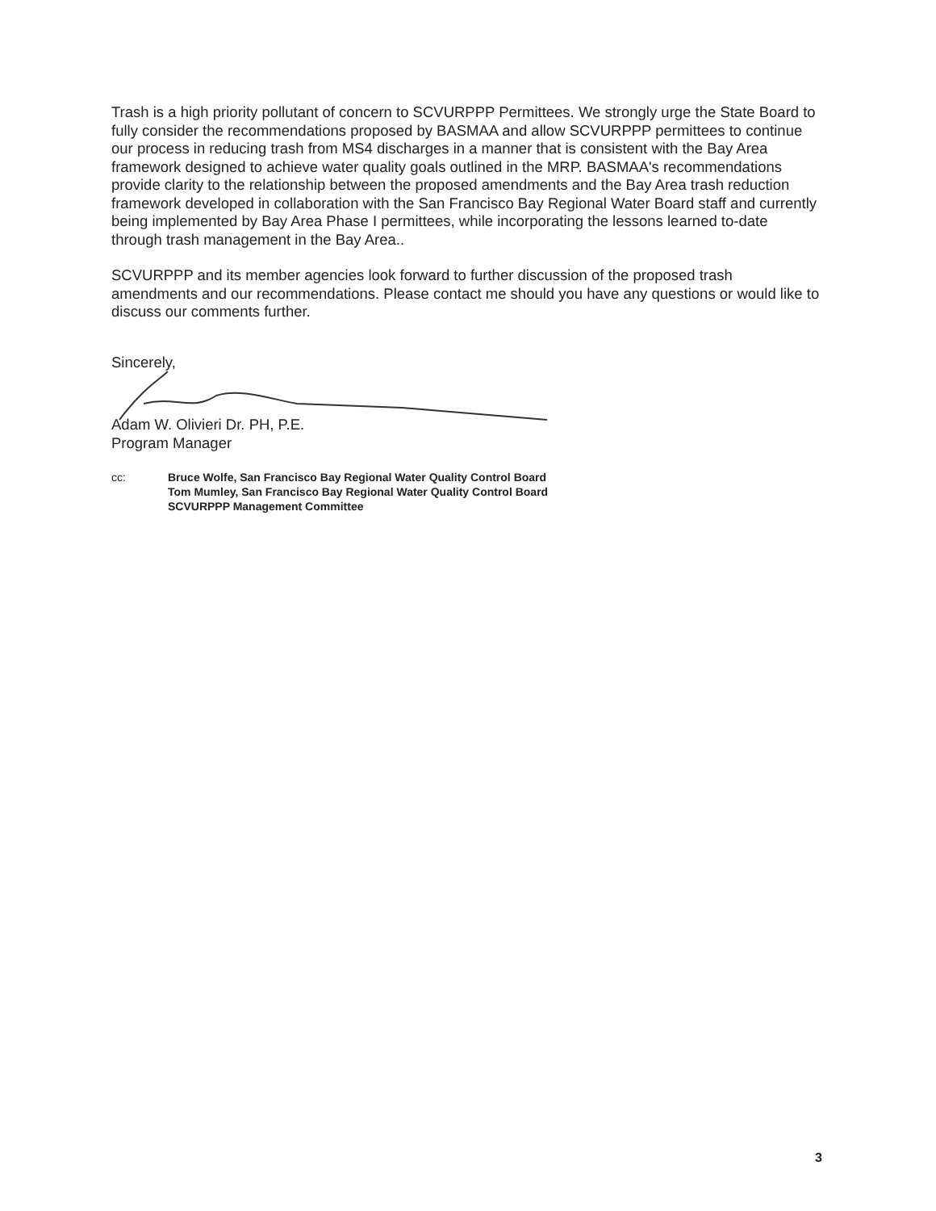Trash is a high priority pollutant of concern to SCVURPPP Permittees. We strongly urge the State Board to fully consider the recommendations proposed by BASMAA and allow SCVURPPP permittees to continue our process in reducing trash from MS4 discharges in a manner that is consistent with the Bay Area framework designed to achieve water quality goals outlined in the MRP. BASMAA's recommendations provide clarity to the relationship between the proposed amendments and the Bay Area trash reduction framework developed in collaboration with the San Francisco Bay Regional Water Board staff and currently being implemented by Bay Area Phase I permittees, while incorporating the lessons learned to-date through trash management in the Bay Area..
SCVURPPP and its member agencies look forward to further discussion of the proposed trash amendments and our recommendations. Please contact me should you have any questions or would like to discuss our comments further.
Sincerely,
Adam W. Olivieri Dr. PH, P.E.
Program Manager
cc: Bruce Wolfe, San Francisco Bay Regional Water Quality Control Board
Tom Mumley, San Francisco Bay Regional Water Quality Control Board
SCVURPPP Management Committee
3